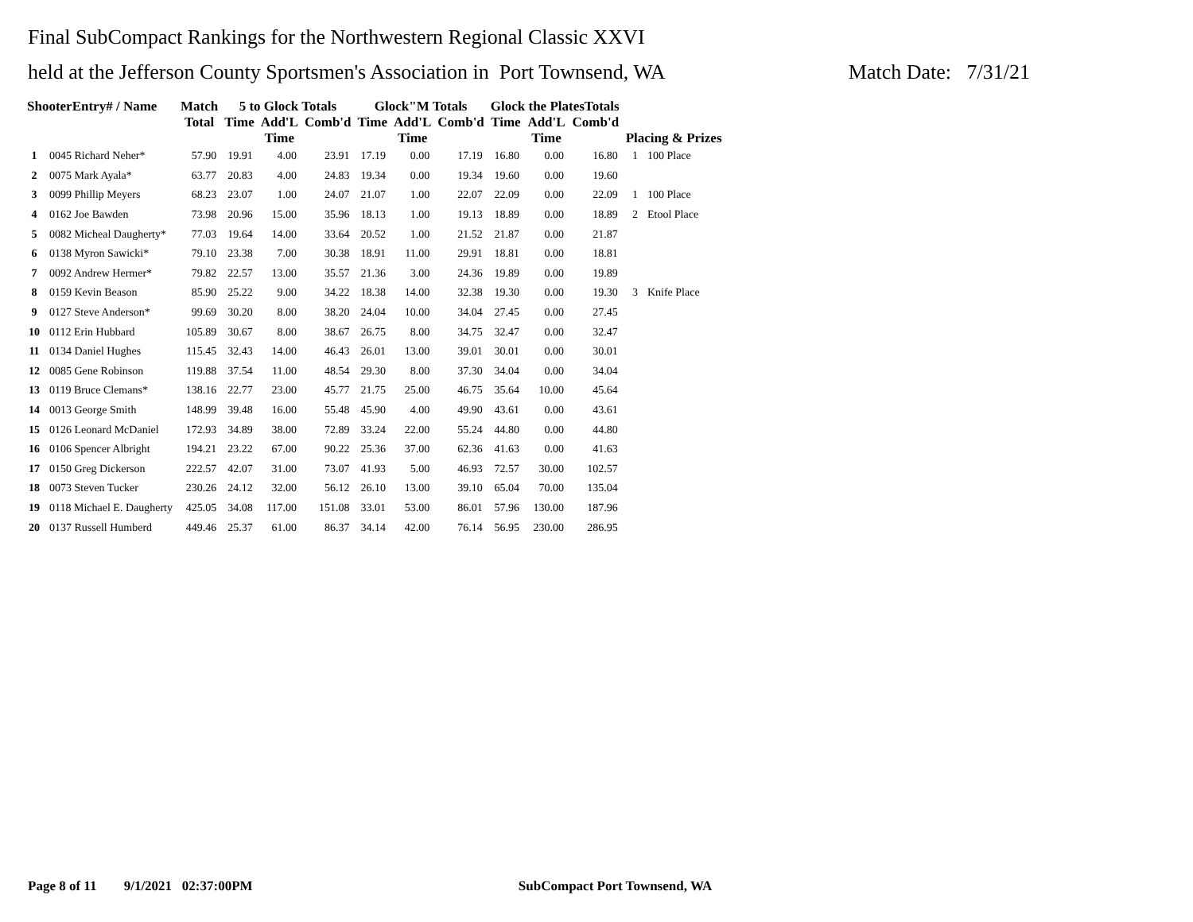Final SubCompact Rankings for the Northwestern Regional Classic XXVI
held at the Jefferson County Sportsmen's Association in Port Townsend, WA Match Date: 7/31/21
| ShooterEntry# / Name | | Match Total | 5 to Glock Totals | | | Glock"M Totals | | | Glock the PlatesTotals | | | Placing & Prizes | |
| --- | --- | --- | --- | --- | --- | --- | --- | --- | --- | --- | --- | --- | --- |
| | | | Time | Add'L Time | Comb'd | Time | Add'L Time | Comb'd | Time | Add'L Time | Comb'd | | |
| 1 | 0045 Richard Neher* | 57.90 | 19.91 | 4.00 | 23.91 | 17.19 | 0.00 | 17.19 | 16.80 | 0.00 | 16.80 | 1 | 100 Place |
| 2 | 0075 Mark Ayala* | 63.77 | 20.83 | 4.00 | 24.83 | 19.34 | 0.00 | 19.34 | 19.60 | 0.00 | 19.60 | | |
| 3 | 0099 Phillip Meyers | 68.23 | 23.07 | 1.00 | 24.07 | 21.07 | 1.00 | 22.07 | 22.09 | 0.00 | 22.09 | 1 | 100 Place |
| 4 | 0162 Joe Bawden | 73.98 | 20.96 | 15.00 | 35.96 | 18.13 | 1.00 | 19.13 | 18.89 | 0.00 | 18.89 | 2 | Etool Place |
| 5 | 0082 Micheal Daugherty* | 77.03 | 19.64 | 14.00 | 33.64 | 20.52 | 1.00 | 21.52 | 21.87 | 0.00 | 21.87 | | |
| 6 | 0138 Myron Sawicki* | 79.10 | 23.38 | 7.00 | 30.38 | 18.91 | 11.00 | 29.91 | 18.81 | 0.00 | 18.81 | | |
| 7 | 0092 Andrew Hermer* | 79.82 | 22.57 | 13.00 | 35.57 | 21.36 | 3.00 | 24.36 | 19.89 | 0.00 | 19.89 | | |
| 8 | 0159 Kevin Beason | 85.90 | 25.22 | 9.00 | 34.22 | 18.38 | 14.00 | 32.38 | 19.30 | 0.00 | 19.30 | 3 | Knife Place |
| 9 | 0127 Steve Anderson* | 99.69 | 30.20 | 8.00 | 38.20 | 24.04 | 10.00 | 34.04 | 27.45 | 0.00 | 27.45 | | |
| 10 | 0112 Erin Hubbard | 105.89 | 30.67 | 8.00 | 38.67 | 26.75 | 8.00 | 34.75 | 32.47 | 0.00 | 32.47 | | |
| 11 | 0134 Daniel Hughes | 115.45 | 32.43 | 14.00 | 46.43 | 26.01 | 13.00 | 39.01 | 30.01 | 0.00 | 30.01 | | |
| 12 | 0085 Gene Robinson | 119.88 | 37.54 | 11.00 | 48.54 | 29.30 | 8.00 | 37.30 | 34.04 | 0.00 | 34.04 | | |
| 13 | 0119 Bruce Clemans* | 138.16 | 22.77 | 23.00 | 45.77 | 21.75 | 25.00 | 46.75 | 35.64 | 10.00 | 45.64 | | |
| 14 | 0013 George Smith | 148.99 | 39.48 | 16.00 | 55.48 | 45.90 | 4.00 | 49.90 | 43.61 | 0.00 | 43.61 | | |
| 15 | 0126 Leonard McDaniel | 172.93 | 34.89 | 38.00 | 72.89 | 33.24 | 22.00 | 55.24 | 44.80 | 0.00 | 44.80 | | |
| 16 | 0106 Spencer Albright | 194.21 | 23.22 | 67.00 | 90.22 | 25.36 | 37.00 | 62.36 | 41.63 | 0.00 | 41.63 | | |
| 17 | 0150 Greg Dickerson | 222.57 | 42.07 | 31.00 | 73.07 | 41.93 | 5.00 | 46.93 | 72.57 | 30.00 | 102.57 | | |
| 18 | 0073 Steven Tucker | 230.26 | 24.12 | 32.00 | 56.12 | 26.10 | 13.00 | 39.10 | 65.04 | 70.00 | 135.04 | | |
| 19 | 0118 Michael E. Daugherty | 425.05 | 34.08 | 117.00 | 151.08 | 33.01 | 53.00 | 86.01 | 57.96 | 130.00 | 187.96 | | |
| 20 | 0137 Russell Humberd | 449.46 | 25.37 | 61.00 | 86.37 | 34.14 | 42.00 | 76.14 | 56.95 | 230.00 | 286.95 | | |
Page 8 of 11 9/1/2021 02:37:00PM SubCompact Port Townsend, WA